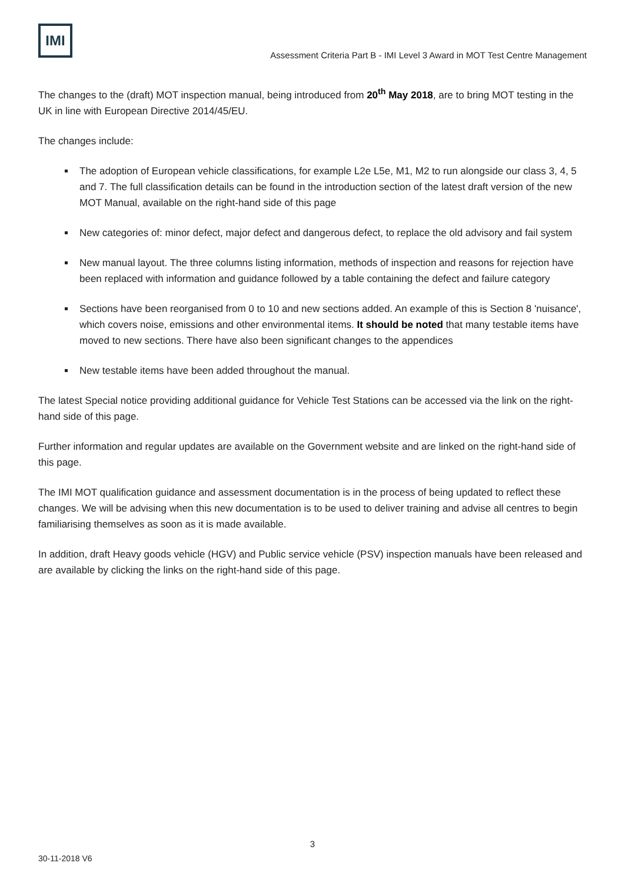IMI
Assessment Criteria Part B - IMI Level 3 Award in MOT Test Centre Management
The changes to the (draft) MOT inspection manual, being introduced from 20<sup>th</sup> May 2018, are to bring MOT testing in the UK in line with European Directive 2014/45/EU.
The changes include:
The adoption of European vehicle classifications, for example L2e L5e, M1, M2 to run alongside our class 3, 4, 5 and 7. The full classification details can be found in the introduction section of the latest draft version of the new MOT Manual, available on the right-hand side of this page
New categories of: minor defect, major defect and dangerous defect, to replace the old advisory and fail system
New manual layout. The three columns listing information, methods of inspection and reasons for rejection have been replaced with information and guidance followed by a table containing the defect and failure category
Sections have been reorganised from 0 to 10 and new sections added. An example of this is Section 8 'nuisance', which covers noise, emissions and other environmental items. It should be noted that many testable items have moved to new sections. There have also been significant changes to the appendices
New testable items have been added throughout the manual.
The latest Special notice providing additional guidance for Vehicle Test Stations can be accessed via the link on the right-hand side of this page.
Further information and regular updates are available on the Government website and are linked on the right-hand side of this page.
The IMI MOT qualification guidance and assessment documentation is in the process of being updated to reflect these changes. We will be advising when this new documentation is to be used to deliver training and advise all centres to begin familiarising themselves as soon as it is made available.
In addition, draft Heavy goods vehicle (HGV) and Public service vehicle (PSV) inspection manuals have been released and are available by clicking the links on the right-hand side of this page.
3
30-11-2018 V6